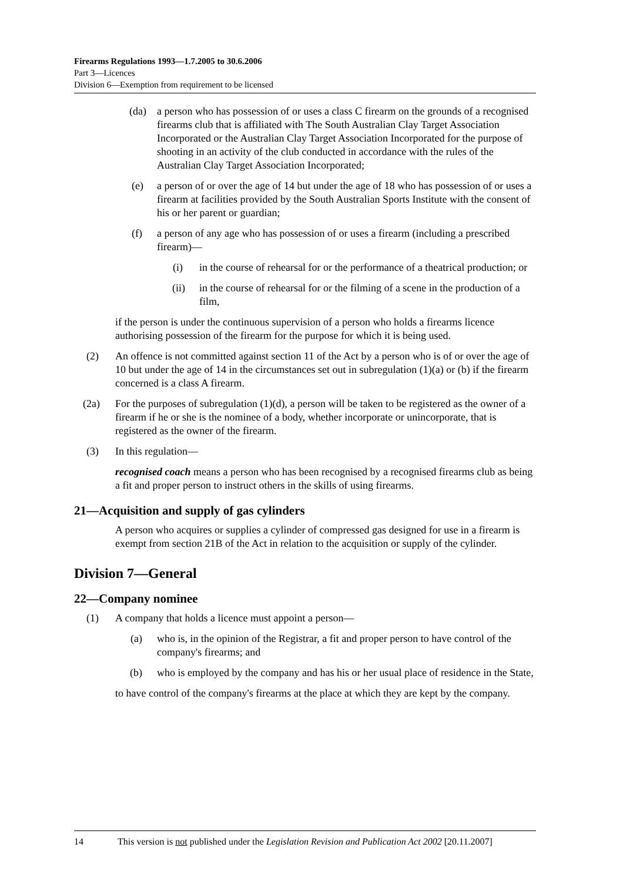Firearms Regulations 1993—1.7.2005 to 30.6.2006
Part 3—Licences
Division 6—Exemption from requirement to be licensed
(da) a person who has possession of or uses a class C firearm on the grounds of a recognised firearms club that is affiliated with The South Australian Clay Target Association Incorporated or the Australian Clay Target Association Incorporated for the purpose of shooting in an activity of the club conducted in accordance with the rules of the Australian Clay Target Association Incorporated;
(e) a person of or over the age of 14 but under the age of 18 who has possession of or uses a firearm at facilities provided by the South Australian Sports Institute with the consent of his or her parent or guardian;
(f) a person of any age who has possession of or uses a firearm (including a prescribed firearm)—
(i) in the course of rehearsal for or the performance of a theatrical production; or
(ii) in the course of rehearsal for or the filming of a scene in the production of a film,
if the person is under the continuous supervision of a person who holds a firearms licence authorising possession of the firearm for the purpose for which it is being used.
(2) An offence is not committed against section 11 of the Act by a person who is of or over the age of 10 but under the age of 14 in the circumstances set out in subregulation (1)(a) or (b) if the firearm concerned is a class A firearm.
(2a) For the purposes of subregulation (1)(d), a person will be taken to be registered as the owner of a firearm if he or she is the nominee of a body, whether incorporate or unincorporate, that is registered as the owner of the firearm.
(3) In this regulation—
recognised coach means a person who has been recognised by a recognised firearms club as being a fit and proper person to instruct others in the skills of using firearms.
21—Acquisition and supply of gas cylinders
A person who acquires or supplies a cylinder of compressed gas designed for use in a firearm is exempt from section 21B of the Act in relation to the acquisition or supply of the cylinder.
Division 7—General
22—Company nominee
(1) A company that holds a licence must appoint a person—
(a) who is, in the opinion of the Registrar, a fit and proper person to have control of the company's firearms; and
(b) who is employed by the company and has his or her usual place of residence in the State,
to have control of the company's firearms at the place at which they are kept by the company.
14 This version is not published under the Legislation Revision and Publication Act 2002 [20.11.2007]